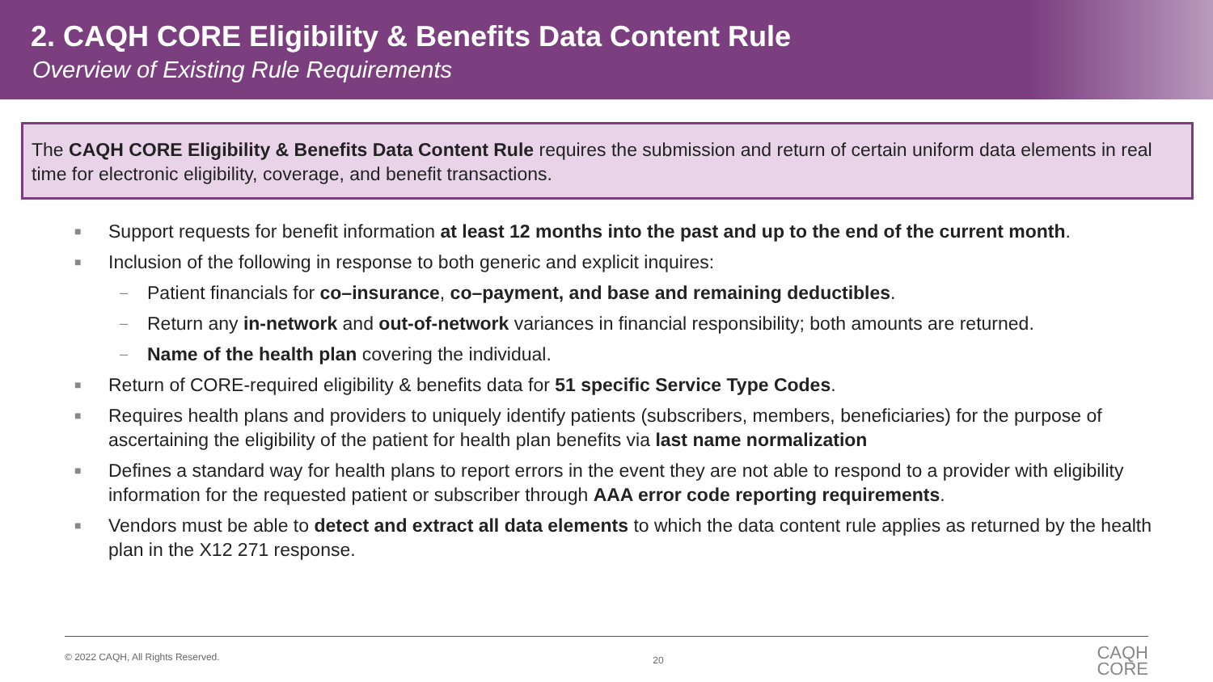2. CAQH CORE Eligibility & Benefits Data Content Rule
Overview of Existing Rule Requirements
The CAQH CORE Eligibility & Benefits Data Content Rule requires the submission and return of certain uniform data elements in real time for electronic eligibility, coverage, and benefit transactions.
■ Support requests for benefit information at least 12 months into the past and up to the end of the current month.
■ Inclusion of the following in response to both generic and explicit inquires:
– Patient financials for co–insurance, co–payment, and base and remaining deductibles.
– Return any in-network and out-of-network variances in financial responsibility; both amounts are returned.
– Name of the health plan covering the individual.
■ Return of CORE-required eligibility & benefits data for 51 specific Service Type Codes.
■ Requires health plans and providers to uniquely identify patients (subscribers, members, beneficiaries) for the purpose of ascertaining the eligibility of the patient for health plan benefits via last name normalization
■ Defines a standard way for health plans to report errors in the event they are not able to respond to a provider with eligibility information for the requested patient or subscriber through AAA error code reporting requirements.
■ Vendors must be able to detect and extract all data elements to which the data content rule applies as returned by the health plan in the X12 271 response.
© 2022 CAQH, All Rights Reserved. 20
CAQH
CORE